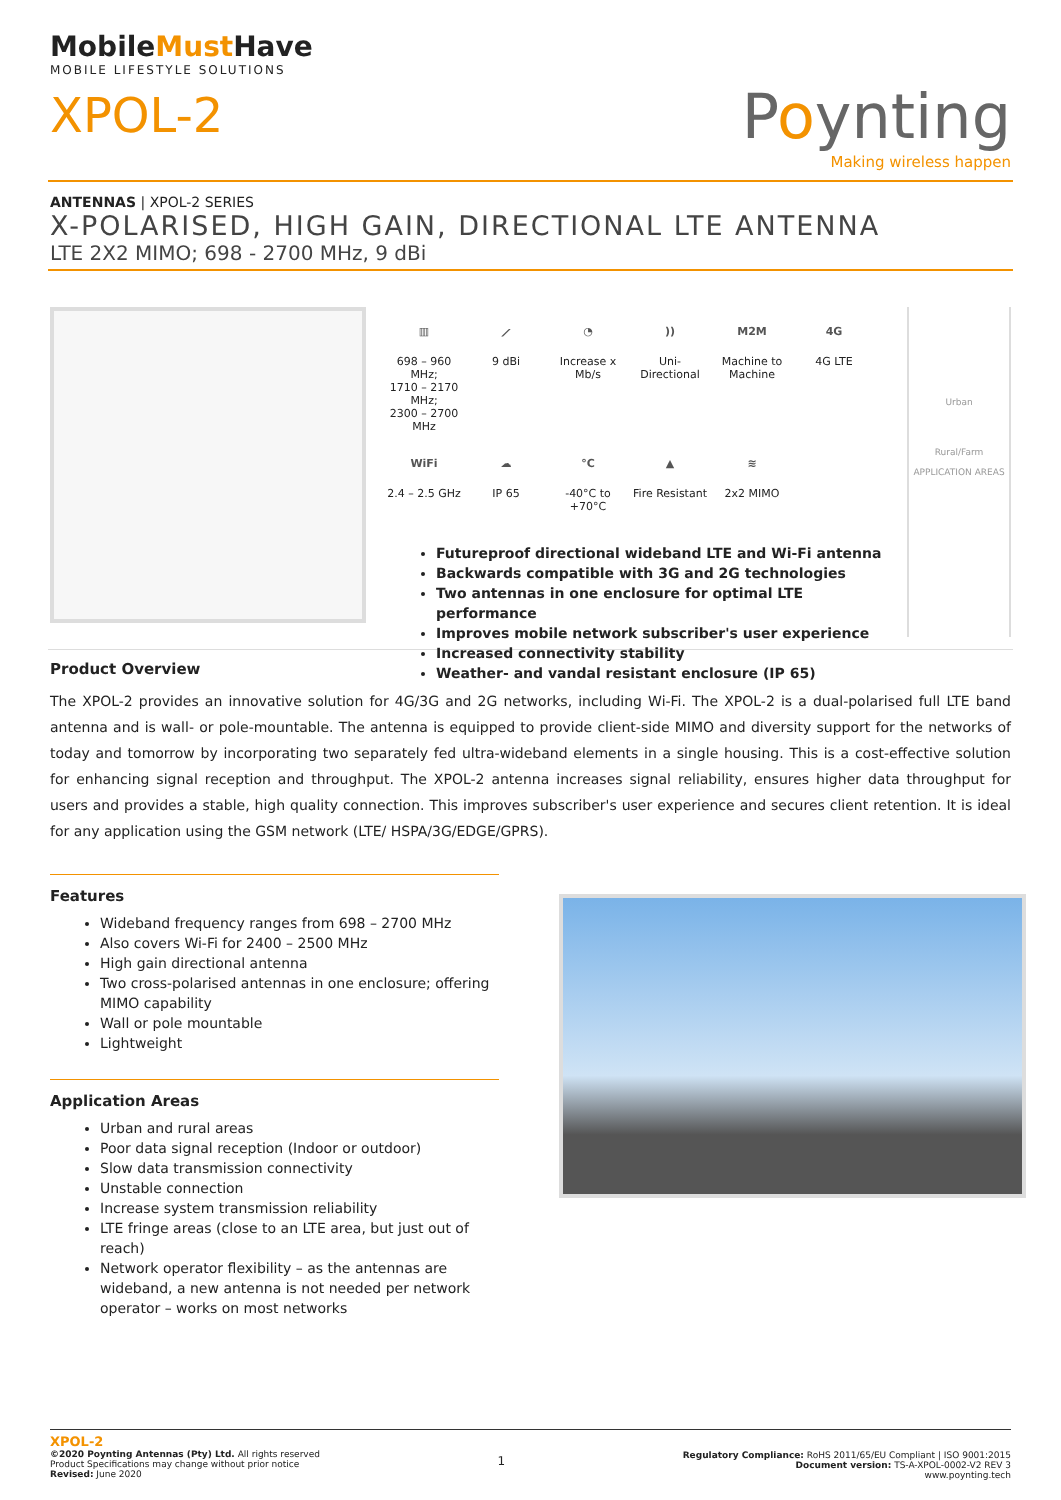MobileMust Have
MOBILE LIFESTYLE SOLUTIONS
XPOL-2
Poynting
Making wireless happen
ANTENNAS | XPOL-2 SERIES
X-POLARISED, HIGH GAIN, DIRECTIONAL LTE ANTENNA
LTE 2X2 MIMO; 698 - 2700 MHz, 9 dBi
▥
698 – 960 MHz;
1710 – 2170 MHz;
2300 – 2700 MHz
⟋
9 dBi
◔
Increase x Mb/s
))
Uni-Directional
M2M
Machine to Machine
4G
4G LTE
WiFi
2.4 – 2.5 GHz
☁
IP 65
°C
-40°C to +70°C
▲
Fire Resistant
≋
2x2 MIMO
Futureproof directional wideband LTE and Wi-Fi antenna
Backwards compatible with 3G and 2G technologies
Two antennas in one enclosure for optimal LTE performance
Improves mobile network subscriber's user experience
Increased connectivity stability
Weather- and vandal resistant enclosure (IP 65)
Urban
Rural/Farm
APPLICATION AREAS
Product Overview
The XPOL-2 provides an innovative solution for 4G/3G and 2G networks, including Wi-Fi. The XPOL-2 is a dual-polarised full LTE band antenna and is wall- or pole-mountable. The antenna is equipped to provide client-side MIMO and diversity support for the networks of today and tomorrow by incorporating two separately fed ultra-wideband elements in a single housing. This is a cost-effective solution for enhancing signal reception and throughput. The XPOL-2 antenna increases signal reliability, ensures higher data throughput for users and provides a stable, high quality connection. This improves subscriber's user experience and secures client retention. It is ideal for any application using the GSM network (LTE/ HSPA/3G/EDGE/GPRS).
Features
Wideband frequency ranges from 698 – 2700 MHz
Also covers Wi-Fi for 2400 – 2500 MHz
High gain directional antenna
Two cross-polarised antennas in one enclosure; offering MIMO capability
Wall or pole mountable
Lightweight
Application Areas
Urban and rural areas
Poor data signal reception (Indoor or outdoor)
Slow data transmission connectivity
Unstable connection
Increase system transmission reliability
LTE fringe areas (close to an LTE area, but just out of reach)
Network operator flexibility – as the antennas are wideband, a new antenna is not needed per network operator – works on most networks
XPOL-2
©2020 Poynting Antennas (Pty) Ltd. All rights reserved
Product Specifications may change without prior notice
Revised: June 2020
1
Regulatory Compliance: RoHS 2011/65/EU Compliant | ISO 9001:2015
Document version: TS-A-XPOL-0002-V2 REV 3
www.poynting.tech